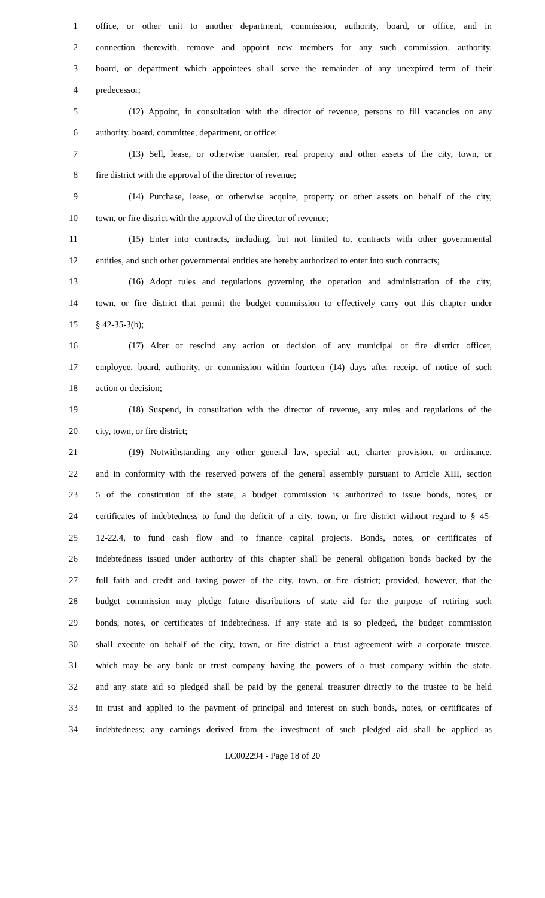1 office, or other unit to another department, commission, authority, board, or office, and in
2 connection therewith, remove and appoint new members for any such commission, authority,
3 board, or department which appointees shall serve the remainder of any unexpired term of their
4 predecessor;
5 (12) Appoint, in consultation with the director of revenue, persons to fill vacancies on any
6 authority, board, committee, department, or office;
7 (13) Sell, lease, or otherwise transfer, real property and other assets of the city, town, or
8 fire district with the approval of the director of revenue;
9 (14) Purchase, lease, or otherwise acquire, property or other assets on behalf of the city,
10 town, or fire district with the approval of the director of revenue;
11 (15) Enter into contracts, including, but not limited to, contracts with other governmental
12 entities, and such other governmental entities are hereby authorized to enter into such contracts;
13 (16) Adopt rules and regulations governing the operation and administration of the city,
14 town, or fire district that permit the budget commission to effectively carry out this chapter under
15 § 42-35-3(b);
16 (17) Alter or rescind any action or decision of any municipal or fire district officer,
17 employee, board, authority, or commission within fourteen (14) days after receipt of notice of such
18 action or decision;
19 (18) Suspend, in consultation with the director of revenue, any rules and regulations of the
20 city, town, or fire district;
21 (19) Notwithstanding any other general law, special act, charter provision, or ordinance,
22 and in conformity with the reserved powers of the general assembly pursuant to Article XIII, section
23 5 of the constitution of the state, a budget commission is authorized to issue bonds, notes, or
24 certificates of indebtedness to fund the deficit of a city, town, or fire district without regard to § 45-
25 12-22.4, to fund cash flow and to finance capital projects. Bonds, notes, or certificates of
26 indebtedness issued under authority of this chapter shall be general obligation bonds backed by the
27 full faith and credit and taxing power of the city, town, or fire district; provided, however, that the
28 budget commission may pledge future distributions of state aid for the purpose of retiring such
29 bonds, notes, or certificates of indebtedness. If any state aid is so pledged, the budget commission
30 shall execute on behalf of the city, town, or fire district a trust agreement with a corporate trustee,
31 which may be any bank or trust company having the powers of a trust company within the state,
32 and any state aid so pledged shall be paid by the general treasurer directly to the trustee to be held
33 in trust and applied to the payment of principal and interest on such bonds, notes, or certificates of
34 indebtedness; any earnings derived from the investment of such pledged aid shall be applied as
LC002294 - Page 18 of 20